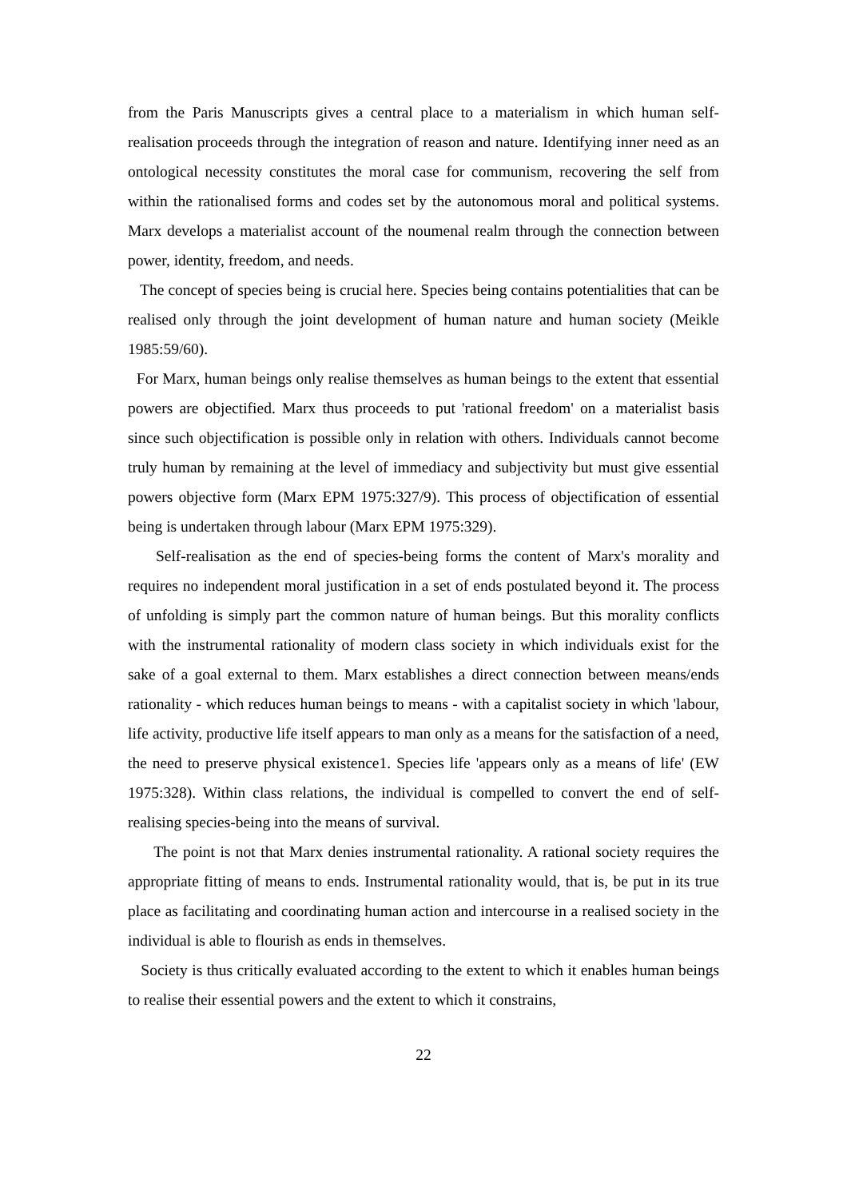from the Paris Manuscripts gives a central place to a materialism in which human self-realisation proceeds through the integration of reason and nature. Identifying inner need as an ontological necessity constitutes the moral case for communism, recovering the self from within the rationalised forms and codes set by the autonomous moral and political systems. Marx develops a materialist account of the noumenal realm through the connection between power, identity, freedom, and needs.
The concept of species being is crucial here. Species being contains potentialities that can be realised only through the joint development of human nature and human society (Meikle 1985:59/60).
For Marx, human beings only realise themselves as human beings to the extent that essential powers are objectified. Marx thus proceeds to put 'rational freedom' on a materialist basis since such objectification is possible only in relation with others. Individuals cannot become truly human by remaining at the level of immediacy and subjectivity but must give essential powers objective form (Marx EPM 1975:327/9). This process of objectification of essential being is undertaken through labour (Marx EPM 1975:329).
Self-realisation as the end of species-being forms the content of Marx's morality and requires no independent moral justification in a set of ends postulated beyond it. The process of unfolding is simply part the common nature of human beings. But this morality conflicts with the instrumental rationality of modern class society in which individuals exist for the sake of a goal external to them. Marx establishes a direct connection between means/ends rationality - which reduces human beings to means - with a capitalist society in which 'labour, life activity, productive life itself appears to man only as a means for the satisfaction of a need, the need to preserve physical existence1. Species life 'appears only as a means of life' (EW 1975:328). Within class relations, the individual is compelled to convert the end of self-realising species-being into the means of survival.
The point is not that Marx denies instrumental rationality. A rational society requires the appropriate fitting of means to ends. Instrumental rationality would, that is, be put in its true place as facilitating and coordinating human action and intercourse in a realised society in the individual is able to flourish as ends in themselves.
Society is thus critically evaluated according to the extent to which it enables human beings to realise their essential powers and the extent to which it constrains,
22